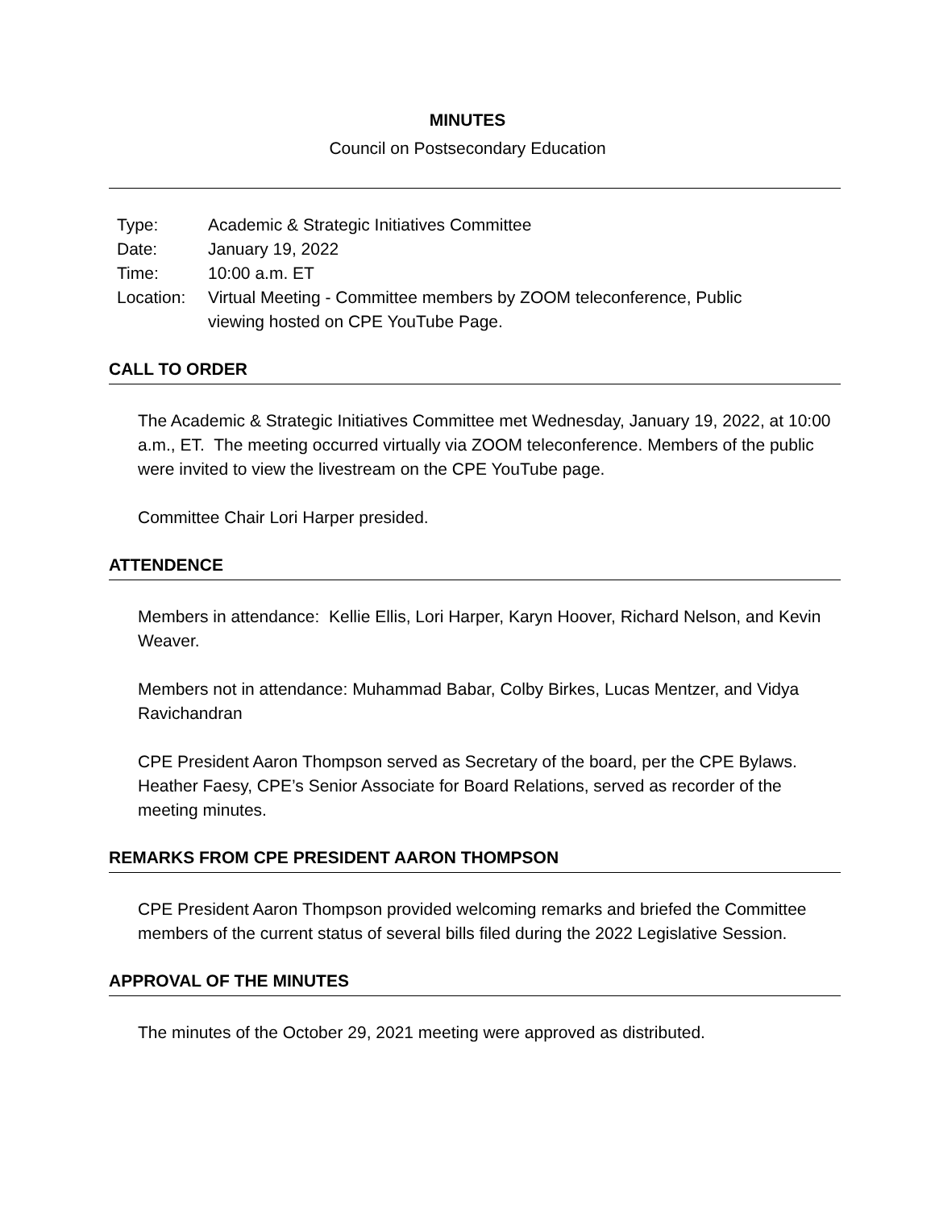MINUTES
Council on Postsecondary Education
| Type: | Academic & Strategic Initiatives Committee |
| Date: | January 19, 2022 |
| Time: | 10:00 a.m. ET |
| Location: | Virtual Meeting - Committee members by ZOOM teleconference, Public viewing hosted on CPE YouTube Page. |
CALL TO ORDER
The Academic & Strategic Initiatives Committee met Wednesday, January 19, 2022, at 10:00 a.m., ET. The meeting occurred virtually via ZOOM teleconference. Members of the public were invited to view the livestream on the CPE YouTube page.
Committee Chair Lori Harper presided.
ATTENDENCE
Members in attendance: Kellie Ellis, Lori Harper, Karyn Hoover, Richard Nelson, and Kevin Weaver.
Members not in attendance: Muhammad Babar, Colby Birkes, Lucas Mentzer, and Vidya Ravichandran
CPE President Aaron Thompson served as Secretary of the board, per the CPE Bylaws. Heather Faesy, CPE’s Senior Associate for Board Relations, served as recorder of the meeting minutes.
REMARKS FROM CPE PRESIDENT AARON THOMPSON
CPE President Aaron Thompson provided welcoming remarks and briefed the Committee members of the current status of several bills filed during the 2022 Legislative Session.
APPROVAL OF THE MINUTES
The minutes of the October 29, 2021 meeting were approved as distributed.